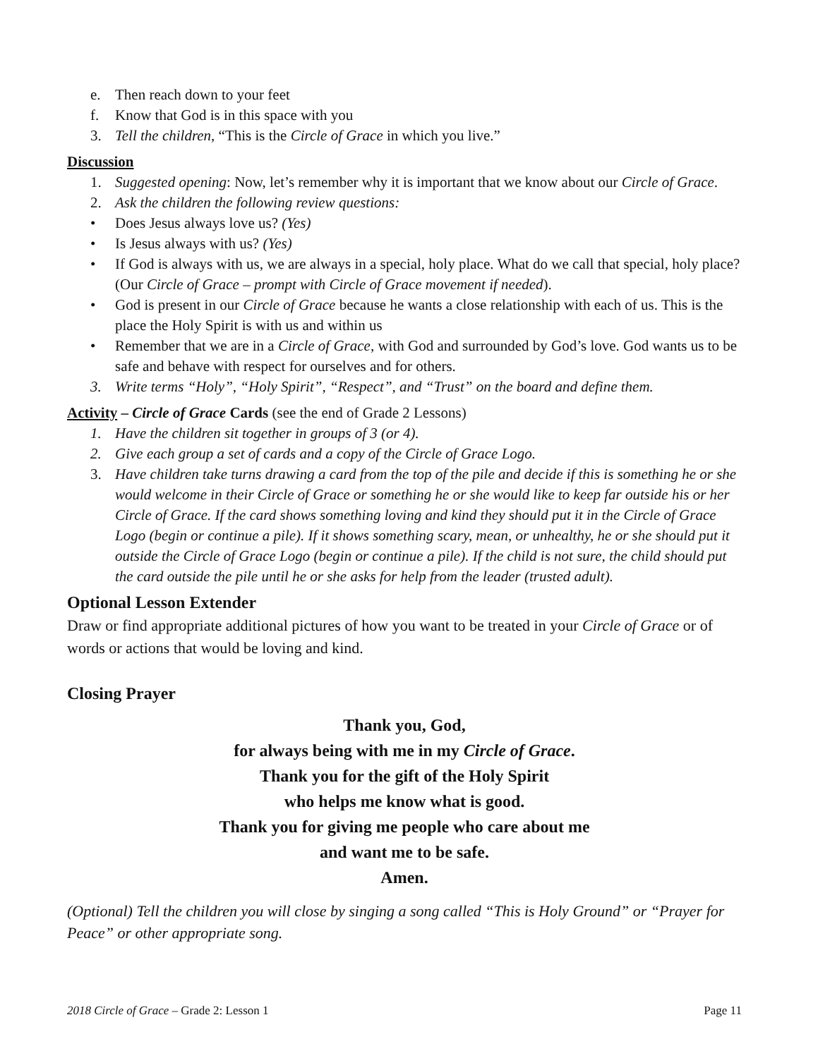e. Then reach down to your feet
f. Know that God is in this space with you
3. Tell the children, “This is the Circle of Grace in which you live.”
Discussion
1. Suggested opening: Now, let’s remember why it is important that we know about our Circle of Grace.
2. Ask the children the following review questions:
• Does Jesus always love us? (Yes)
• Is Jesus always with us? (Yes)
• If God is always with us, we are always in a special, holy place. What do we call that special, holy place? (Our Circle of Grace – prompt with Circle of Grace movement if needed).
• God is present in our Circle of Grace because he wants a close relationship with each of us. This is the place the Holy Spirit is with us and within us
• Remember that we are in a Circle of Grace, with God and surrounded by God’s love. God wants us to be safe and behave with respect for ourselves and for others.
3. Write terms “Holy”, “Holy Spirit”, “Respect”, and “Trust” on the board and define them.
Activity – Circle of Grace Cards (see the end of Grade 2 Lessons)
1. Have the children sit together in groups of 3 (or 4).
2. Give each group a set of cards and a copy of the Circle of Grace Logo.
3. Have children take turns drawing a card from the top of the pile and decide if this is something he or she would welcome in their Circle of Grace or something he or she would like to keep far outside his or her Circle of Grace. If the card shows something loving and kind they should put it in the Circle of Grace Logo (begin or continue a pile). If it shows something scary, mean, or unhealthy, he or she should put it outside the Circle of Grace Logo (begin or continue a pile). If the child is not sure, the child should put the card outside the pile until he or she asks for help from the leader (trusted adult).
Optional Lesson Extender
Draw or find appropriate additional pictures of how you want to be treated in your Circle of Grace or of words or actions that would be loving and kind.
Closing Prayer
Thank you, God,
for always being with me in my Circle of Grace.
Thank you for the gift of the Holy Spirit
who helps me know what is good.
Thank you for giving me people who care about me
and want me to be safe.
Amen.
(Optional) Tell the children you will close by singing a song called “This is Holy Ground” or “Prayer for Peace” or other appropriate song.
2018 Circle of Grace – Grade 2: Lesson 1 Page 11